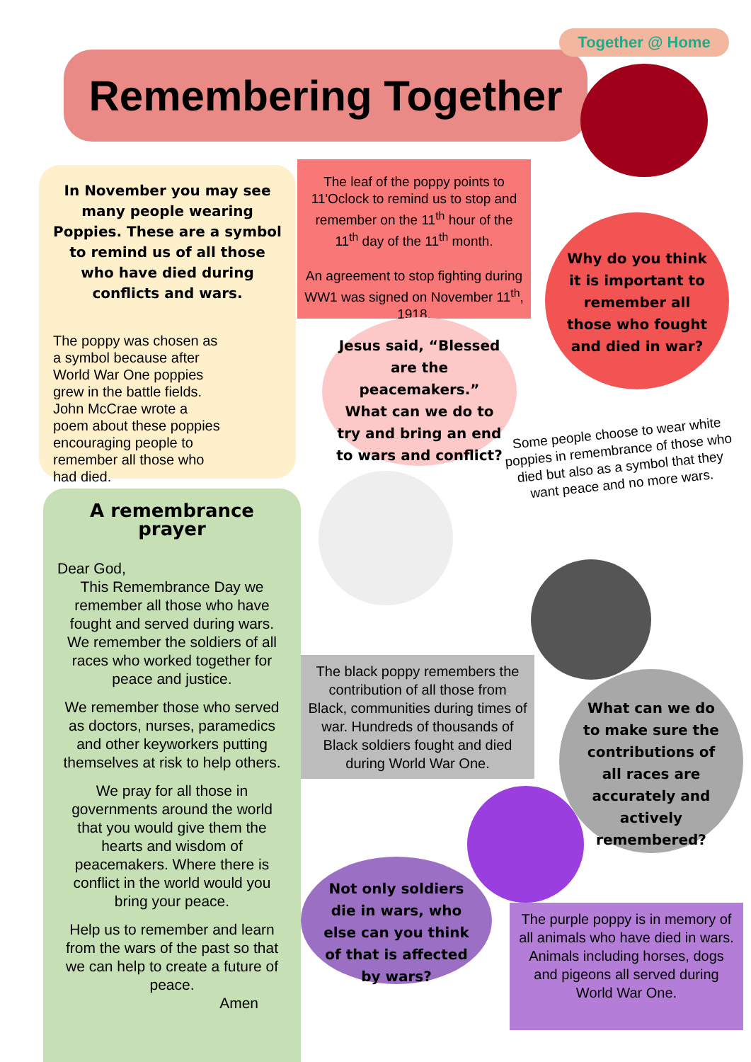Remembering Together
Together @ Home
In November you may see many people wearing Poppies. These are a symbol to remind us of all those who have died during conflicts and wars.
The poppy was chosen as a symbol because after World War One poppies grew in the battle fields. John McCrae wrote a poem about these poppies encouraging people to remember all those who had died.
The leaf of the poppy points to 11'Oclock to remind us to stop and remember on the 11<sup>th</sup> hour of the 11<sup>th</sup> day of the 11<sup>th</sup> month.
An agreement to stop fighting during WW1 was signed on November 11<sup>th</sup>, 1918.
Why do you think it is important to remember all those who fought and died in war?
Jesus said, “Blessed are the peacemakers.” What can we do to try and bring an end to wars and conflict?
Some people choose to wear white poppies in remembrance of those who died but also as a symbol that they want peace and no more wars.
A remembrance prayer
Dear God,
This Remembrance Day we remember all those who have fought and served during wars. We remember the soldiers of all races who worked together for peace and justice.
We remember those who served as doctors, nurses, paramedics and other keyworkers putting themselves at risk to help others.
We pray for all those in governments around the world that you would give them the hearts and wisdom of peacemakers. Where there is conflict in the world would you bring your peace.
Help us to remember and learn from the wars of the past so that we can help to create a future of peace.
Amen
The black poppy remembers the contribution of all those from Black, communities during times of war. Hundreds of thousands of Black soldiers fought and died during World War One.
What can we do to make sure the contributions of all races are accurately and actively remembered?
Not only soldiers die in wars, who else can you think of that is affected by wars?
The purple poppy is in memory of all animals who have died in wars. Animals including horses, dogs and pigeons all served during World War One.